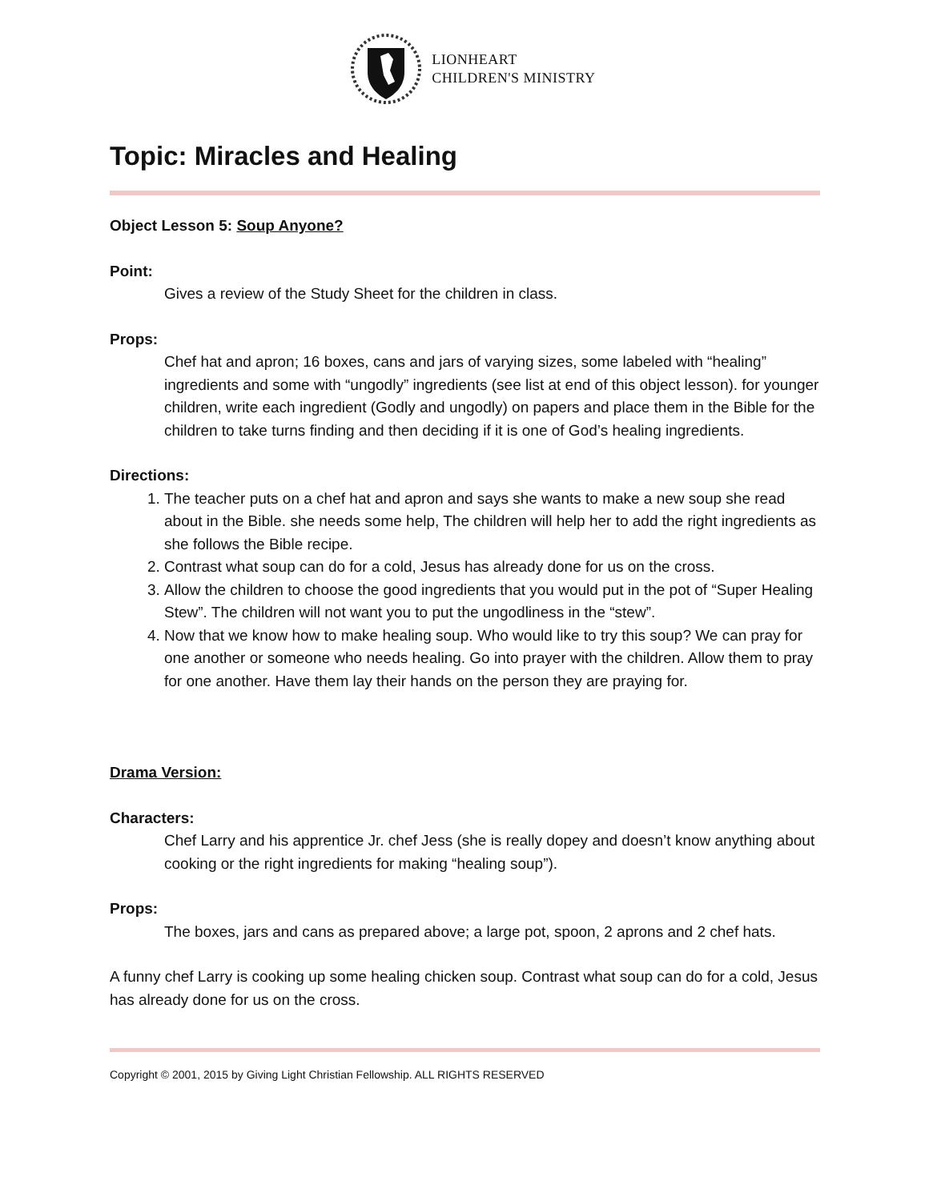LIONHEART
CHILDREN'S MINISTRY
Topic: Miracles and Healing
Object Lesson 5: Soup Anyone?
Point:
Gives a review of the Study Sheet for the children in class.
Props:
Chef hat and apron; 16 boxes, cans and jars of varying sizes, some labeled with “healing” ingredients and some with “ungodly” ingredients (see list at end of this object lesson). for younger children, write each ingredient (Godly and ungodly) on papers and place them in the Bible for the children to take turns finding and then deciding if it is one of God’s healing ingredients.
Directions:
1. The teacher puts on a chef hat and apron and says she wants to make a new soup she read about in the Bible. she needs some help, The children will help her to add the right ingredients as she follows the Bible recipe.
2. Contrast what soup can do for a cold, Jesus has already done for us on the cross.
3. Allow the children to choose the good ingredients that you would put in the pot of “Super Healing Stew”. The children will not want you to put the ungodliness in the “stew”.
4. Now that we know how to make healing soup. Who would like to try this soup? We can pray for one another or someone who needs healing. Go into prayer with the children. Allow them to pray for one another. Have them lay their hands on the person they are praying for.
Drama Version:
Characters:
Chef Larry and his apprentice Jr. chef Jess (she is really dopey and doesn’t know anything about cooking or the right ingredients for making “healing soup”).
Props:
The boxes, jars and cans as prepared above; a large pot, spoon, 2 aprons and 2 chef hats.
A funny chef Larry is cooking up some healing chicken soup. Contrast what soup can do for a cold, Jesus has already done for us on the cross.
Copyright © 2001, 2015 by Giving Light Christian Fellowship. ALL RIGHTS RESERVED